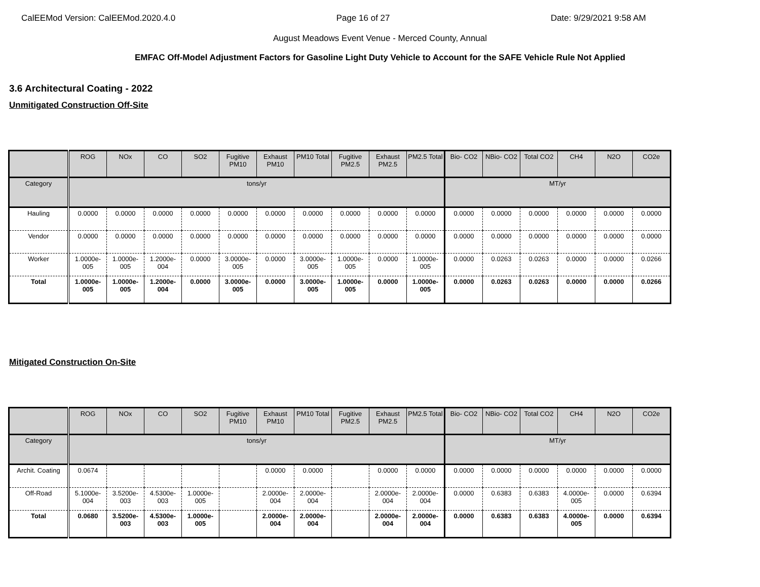CalEEMod Version: CalEEMod.2020.4.0 Page 16 of 27 Date: 9/29/2021 9:58 AM
August Meadows Event Venue - Merced County, Annual
EMFAC Off-Model Adjustment Factors for Gasoline Light Duty Vehicle to Account for the SAFE Vehicle Rule Not Applied
3.6 Architectural Coating - 2022
Unmitigated Construction Off-Site
| | ROG | NOx | CO | SO2 | Fugitive PM10 | Exhaust PM10 | PM10 Total | Fugitive PM2.5 | Exhaust PM2.5 | PM2.5 Total | Bio- CO2 | NBio- CO2 | Total CO2 | CH4 | N2O | CO2e |
| --- | --- | --- | --- | --- | --- | --- | --- | --- | --- | --- | --- | --- | --- | --- | --- | --- |
| Category | tons/yr | | | | | | | | | | MT/yr | | | | | |
| Hauling | 0.0000 | 0.0000 | 0.0000 | 0.0000 | 0.0000 | 0.0000 | 0.0000 | 0.0000 | 0.0000 | 0.0000 | 0.0000 | 0.0000 | 0.0000 | 0.0000 | 0.0000 | 0.0000 |
| Vendor | 0.0000 | 0.0000 | 0.0000 | 0.0000 | 0.0000 | 0.0000 | 0.0000 | 0.0000 | 0.0000 | 0.0000 | 0.0000 | 0.0000 | 0.0000 | 0.0000 | 0.0000 | 0.0000 |
| Worker | 1.0000e-005 | 1.0000e-005 | 1.2000e-004 | 0.0000 | 3.0000e-005 | 0.0000 | 3.0000e-005 | 1.0000e-005 | 0.0000 | 1.0000e-005 | 0.0000 | 0.0263 | 0.0263 | 0.0000 | 0.0000 | 0.0266 |
| Total | 1.0000e-005 | 1.0000e-005 | 1.2000e-004 | 0.0000 | 3.0000e-005 | 0.0000 | 3.0000e-005 | 1.0000e-005 | 0.0000 | 1.0000e-005 | 0.0000 | 0.0263 | 0.0263 | 0.0000 | 0.0000 | 0.0266 |
Mitigated Construction On-Site
| | ROG | NOx | CO | SO2 | Fugitive PM10 | Exhaust PM10 | PM10 Total | Fugitive PM2.5 | Exhaust PM2.5 | PM2.5 Total | Bio- CO2 | NBio- CO2 | Total CO2 | CH4 | N2O | CO2e |
| --- | --- | --- | --- | --- | --- | --- | --- | --- | --- | --- | --- | --- | --- | --- | --- | --- |
| Category | tons/yr | | | | | | | | | | MT/yr | | | | | |
| Archit. Coating | 0.0674 | | | | | 0.0000 | 0.0000 | | 0.0000 | 0.0000 | 0.0000 | 0.0000 | 0.0000 | 0.0000 | 0.0000 | 0.0000 |
| Off-Road | 5.1000e-004 | 3.5200e-003 | 4.5300e-003 | 1.0000e-005 | | 2.0000e-004 | 2.0000e-004 | | 2.0000e-004 | 2.0000e-004 | 0.0000 | 0.6383 | 0.6383 | 4.0000e-005 | 0.0000 | 0.6394 |
| Total | 0.0680 | 3.5200e-003 | 4.5300e-003 | 1.0000e-005 | | 2.0000e-004 | 2.0000e-004 | | 2.0000e-004 | 2.0000e-004 | 0.0000 | 0.6383 | 0.6383 | 4.0000e-005 | 0.0000 | 0.6394 |